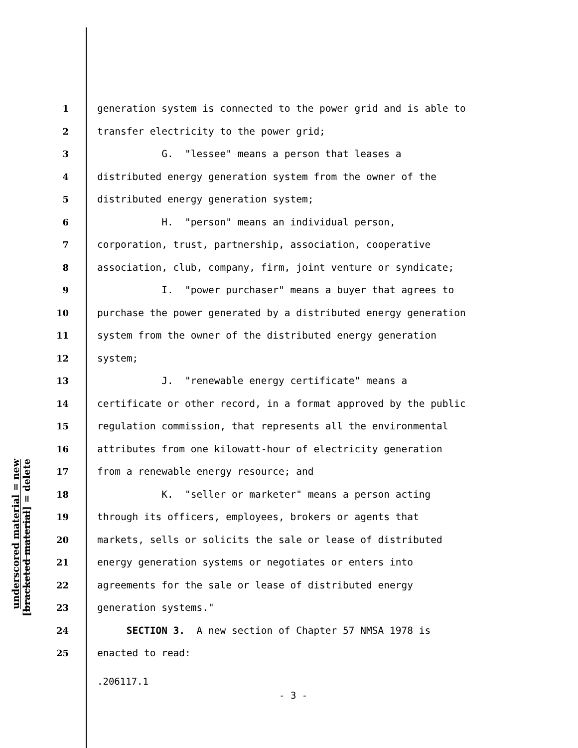underscored material = new
[bracketed material] = delete
1 generation system is connected to the power grid and is able to
2 transfer electricity to the power grid;
3 G. "lessee" means a person that leases a
4 distributed energy generation system from the owner of the
5 distributed energy generation system;
6 H. "person" means an individual person,
7 corporation, trust, partnership, association, cooperative
8 association, club, company, firm, joint venture or syndicate;
9 I. "power purchaser" means a buyer that agrees to
10 purchase the power generated by a distributed energy generation
11 system from the owner of the distributed energy generation
12 system;
13 J. "renewable energy certificate" means a
14 certificate or other record, in a format approved by the public
15 regulation commission, that represents all the environmental
16 attributes from one kilowatt-hour of electricity generation
17 from a renewable energy resource; and
18 K. "seller or marketer" means a person acting
19 through its officers, employees, brokers or agents that
20 markets, sells or solicits the sale or lease of distributed
21 energy generation systems or negotiates or enters into
22 agreements for the sale or lease of distributed energy
23 generation systems."
24 SECTION 3. A new section of Chapter 57 NMSA 1978 is
25 enacted to read:
.206117.1
- 3 -